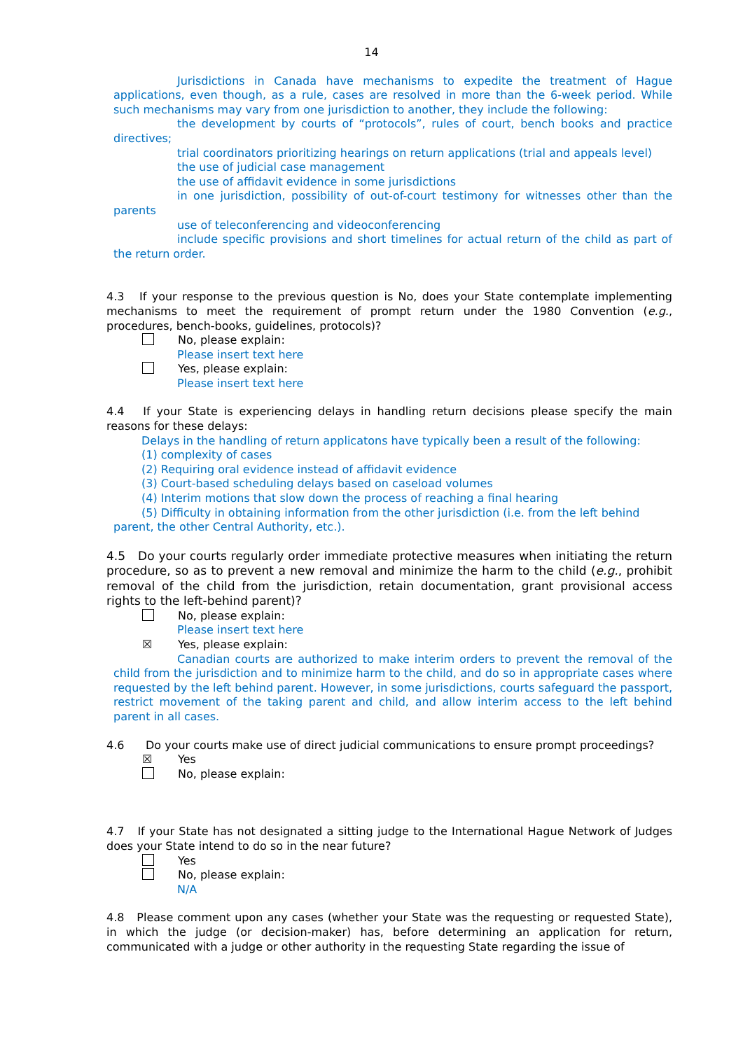14
Jurisdictions in Canada have mechanisms to expedite the treatment of Hague applications, even though, as a rule, cases are resolved in more than the 6-week period. While such mechanisms may vary from one jurisdiction to another, they include the following:
the development by courts of “protocols”, rules of court, bench books and practice directives;
trial coordinators prioritizing hearings on return applications (trial and appeals level)
the use of judicial case management
the use of affidavit evidence in some jurisdictions
in one jurisdiction, possibility of out-of-court testimony for witnesses other than the parents
use of teleconferencing and videoconferencing
include specific provisions and short timelines for actual return of the child as part of the return order.
4.3 If your response to the previous question is No, does your State contemplate implementing mechanisms to meet the requirement of prompt return under the 1980 Convention (e.g., procedures, bench-books, guidelines, protocols)?
No, please explain:
Please insert text here
Yes, please explain:
Please insert text here
4.4 If your State is experiencing delays in handling return decisions please specify the main reasons for these delays:
Delays in the handling of return applicatons have typically been a result of the following:
(1) complexity of cases
(2) Requiring oral evidence instead of affidavit evidence
(3) Court-based scheduling delays based on caseload volumes
(4) Interim motions that slow down the process of reaching a final hearing
(5) Difficulty in obtaining information from the other jurisdiction (i.e. from the left behind parent, the other Central Authority, etc.).
4.5 Do your courts regularly order immediate protective measures when initiating the return procedure, so as to prevent a new removal and minimize the harm to the child (e.g., prohibit removal of the child from the jurisdiction, retain documentation, grant provisional access rights to the left-behind parent)?
No, please explain:
Please insert text here
☒ Yes, please explain:
Canadian courts are authorized to make interim orders to prevent the removal of the child from the jurisdiction and to minimize harm to the child, and do so in appropriate cases where requested by the left behind parent. However, in some jurisdictions, courts safeguard the passport, restrict movement of the taking parent and child, and allow interim access to the left behind parent in all cases.
4.6 Do your courts make use of direct judicial communications to ensure prompt proceedings?
☒ Yes
No, please explain:
4.7 If your State has not designated a sitting judge to the International Hague Network of Judges does your State intend to do so in the near future?
Yes
No, please explain:
N/A
4.8 Please comment upon any cases (whether your State was the requesting or requested State), in which the judge (or decision-maker) has, before determining an application for return, communicated with a judge or other authority in the requesting State regarding the issue of